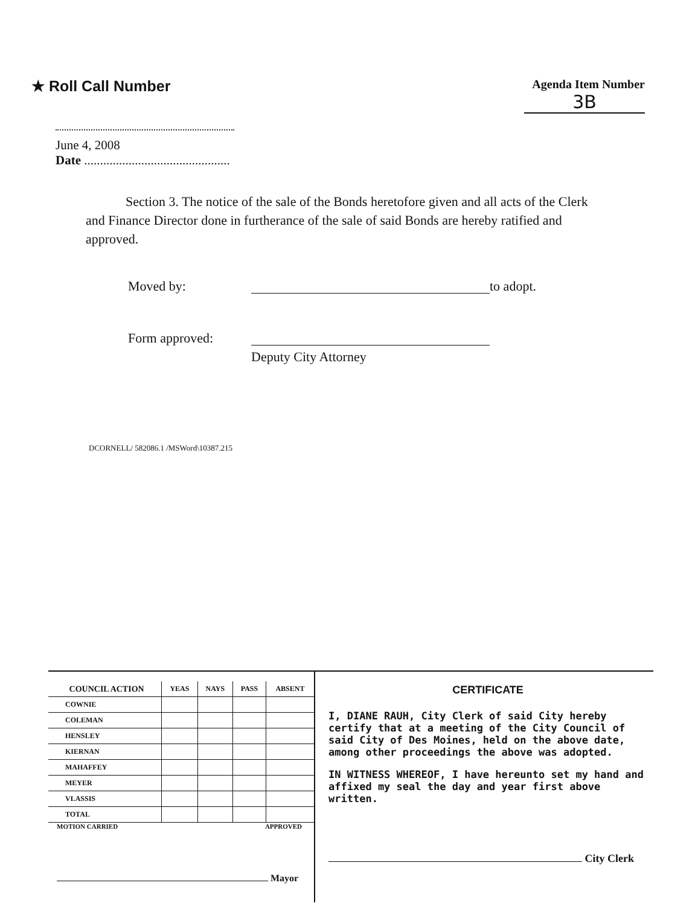★ Roll Call Number
Agenda Item Number
3B
June 4, 2008
Date ..............................................
Section 3. The notice of the sale of the Bonds heretofore given and all acts of the Clerk and Finance Director done in furtherance of the sale of said Bonds are hereby ratified and approved.
Moved by: to adopt.
Form approved:
Deputy City Attorney
DCORNELL/ 582086.1 /MSWord\10387.215
| COUNCIL ACTION | YEAS | NAYS | PASS | ABSENT |
| --- | --- | --- | --- | --- |
| COWNIE | | | | |
| COLEMAN | | | | |
| HENSLEY | | | | |
| KIERNAN | | | | |
| MAHAFFEY | | | | |
| MEYER | | | | |
| VLASSIS | | | | |
| TOTAL | | | | |
MOTION CARRIED APPROVED
Mayor
CERTIFICATE
I, DIANE RAUH, City Clerk of said City hereby certify that at a meeting of the City Council of said City of Des Moines, held on the above date, among other proceedings the above was adopted.
IN WITNESS WHEREOF, I have hereunto set my hand and affixed my seal the day and year first above written.
City Clerk